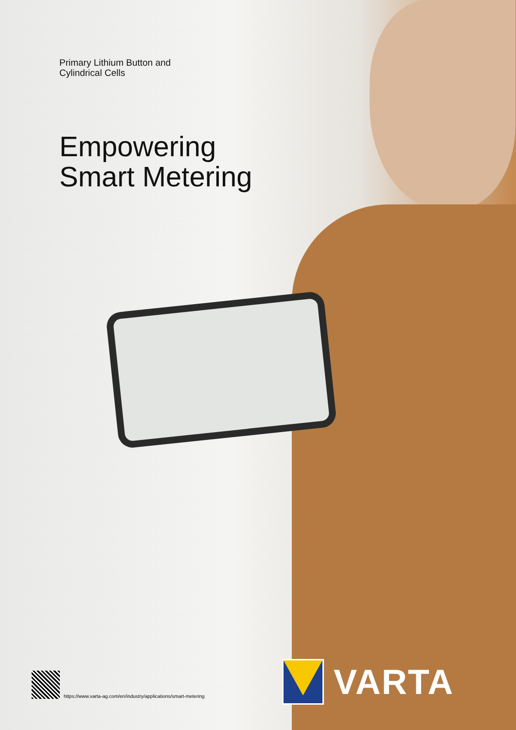Primary Lithium Button and
Cylindrical Cells
Empowering
Smart Metering
https://www.varta-ag.com/en/industry/applications/smart-metering
VARTA